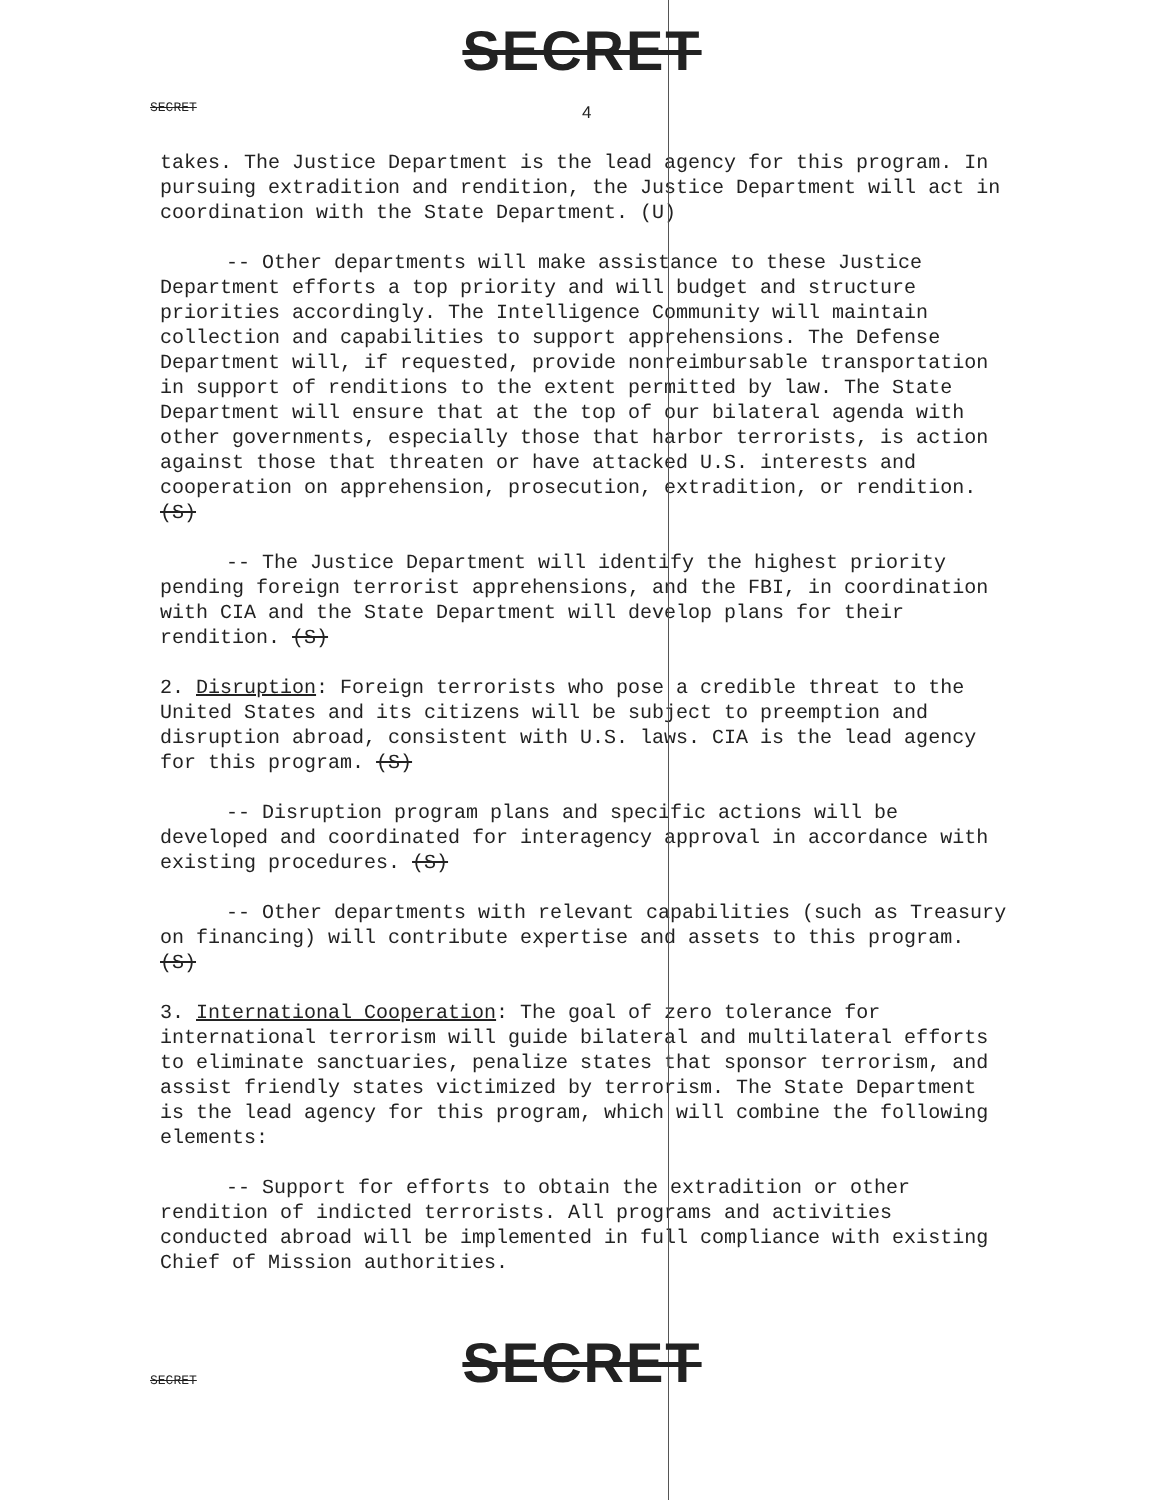SECRET
SECRET
4
takes. The Justice Department is the lead agency for this program. In pursuing extradition and rendition, the Justice Department will act in coordination with the State Department. (U)
-- Other departments will make assistance to these Justice Department efforts a top priority and will budget and structure priorities accordingly. The Intelligence Community will maintain collection and capabilities to support apprehensions. The Defense Department will, if requested, provide nonreimbursable transportation in support of renditions to the extent permitted by law. The State Department will ensure that at the top of our bilateral agenda with other governments, especially those that harbor terrorists, is action against those that threaten or have attacked U.S. interests and cooperation on apprehension, prosecution, extradition, or rendition. (S)
-- The Justice Department will identify the highest priority pending foreign terrorist apprehensions, and the FBI, in coordination with CIA and the State Department will develop plans for their rendition. (S)
2. Disruption: Foreign terrorists who pose a credible threat to the United States and its citizens will be subject to preemption and disruption abroad, consistent with U.S. laws. CIA is the lead agency for this program. (S)
-- Disruption program plans and specific actions will be developed and coordinated for interagency approval in accordance with existing procedures. (S)
-- Other departments with relevant capabilities (such as Treasury on financing) will contribute expertise and assets to this program. (S)
3. International Cooperation: The goal of zero tolerance for international terrorism will guide bilateral and multilateral efforts to eliminate sanctuaries, penalize states that sponsor terrorism, and assist friendly states victimized by terrorism. The State Department is the lead agency for this program, which will combine the following elements:
-- Support for efforts to obtain the extradition or other rendition of indicted terrorists. All programs and activities conducted abroad will be implemented in full compliance with existing Chief of Mission authorities.
SECRET
SECRET